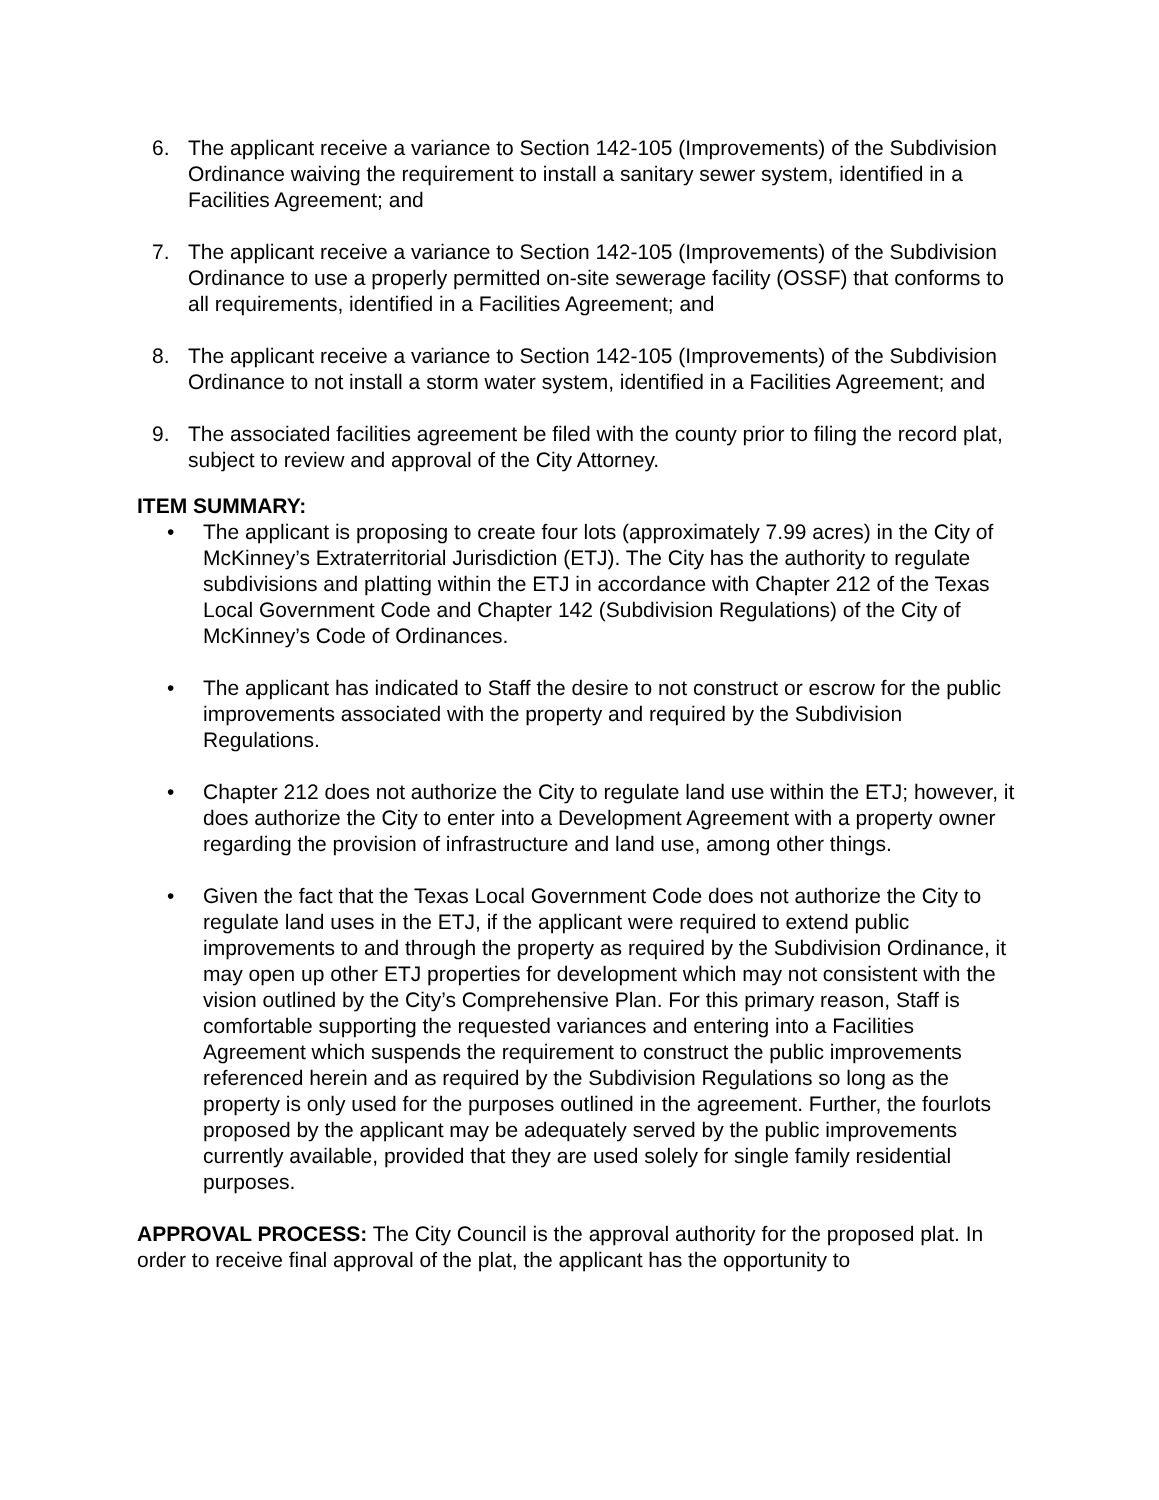6. The applicant receive a variance to Section 142-105 (Improvements) of the Subdivision Ordinance waiving the requirement to install a sanitary sewer system, identified in a Facilities Agreement; and
7. The applicant receive a variance to Section 142-105 (Improvements) of the Subdivision Ordinance to use a properly permitted on-site sewerage facility (OSSF) that conforms to all requirements, identified in a Facilities Agreement; and
8. The applicant receive a variance to Section 142-105 (Improvements) of the Subdivision Ordinance to not install a storm water system, identified in a Facilities Agreement; and
9. The associated facilities agreement be filed with the county prior to filing the record plat, subject to review and approval of the City Attorney.
ITEM SUMMARY:
• The applicant is proposing to create four lots (approximately 7.99 acres) in the City of McKinney’s Extraterritorial Jurisdiction (ETJ). The City has the authority to regulate subdivisions and platting within the ETJ in accordance with Chapter 212 of the Texas Local Government Code and Chapter 142 (Subdivision Regulations) of the City of McKinney’s Code of Ordinances.
• The applicant has indicated to Staff the desire to not construct or escrow for the public improvements associated with the property and required by the Subdivision Regulations.
• Chapter 212 does not authorize the City to regulate land use within the ETJ; however, it does authorize the City to enter into a Development Agreement with a property owner regarding the provision of infrastructure and land use, among other things.
• Given the fact that the Texas Local Government Code does not authorize the City to regulate land uses in the ETJ, if the applicant were required to extend public improvements to and through the property as required by the Subdivision Ordinance, it may open up other ETJ properties for development which may not consistent with the vision outlined by the City’s Comprehensive Plan. For this primary reason, Staff is comfortable supporting the requested variances and entering into a Facilities Agreement which suspends the requirement to construct the public improvements referenced herein and as required by the Subdivision Regulations so long as the property is only used for the purposes outlined in the agreement. Further, the fourlots proposed by the applicant may be adequately served by the public improvements currently available, provided that they are used solely for single family residential purposes.
APPROVAL PROCESS: The City Council is the approval authority for the proposed plat. In order to receive final approval of the plat, the applicant has the opportunity to